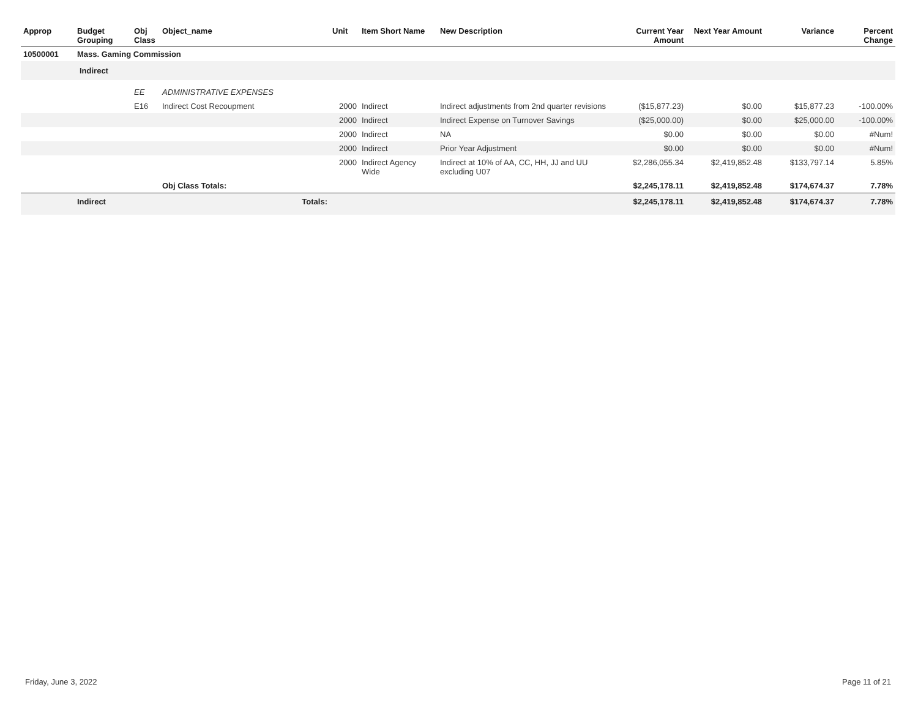| Approp | Budget Grouping | Obj Class | Object_name | Unit | Item Short Name | New Description | Current Year Amount | Next Year Amount | Variance | Percent Change |
| --- | --- | --- | --- | --- | --- | --- | --- | --- | --- | --- |
| 10500001 | Mass. Gaming Commission | | | | | | | | | |
| | Indirect | | | | | | | | | |
| | | EE | ADMINISTRATIVE EXPENSES | | | | | | | |
| | | E16 | Indirect Cost Recoupment | 2000 | Indirect | Indirect adjustments from 2nd quarter revisions | ($15,877.23) | $0.00 | $15,877.23 | -100.00% |
| | | | | 2000 | Indirect | Indirect Expense on Turnover Savings | ($25,000.00) | $0.00 | $25,000.00 | -100.00% |
| | | | | 2000 | Indirect | NA | $0.00 | $0.00 | $0.00 | #Num! |
| | | | | 2000 | Indirect | Prior Year Adjustment | $0.00 | $0.00 | $0.00 | #Num! |
| | | | | 2000 | Indirect Agency Wide | Indirect at 10% of AA, CC, HH, JJ and UU excluding U07 | $2,286,055.34 | $2,419,852.48 | $133,797.14 | 5.85% |
| | | | Obj Class Totals: | | | | $2,245,178.11 | $2,419,852.48 | $174,674.37 | 7.78% |
| | Indirect | | Totals: | | | | $2,245,178.11 | $2,419,852.48 | $174,674.37 | 7.78% |
Friday, June 3, 2022 Page 11 of 21